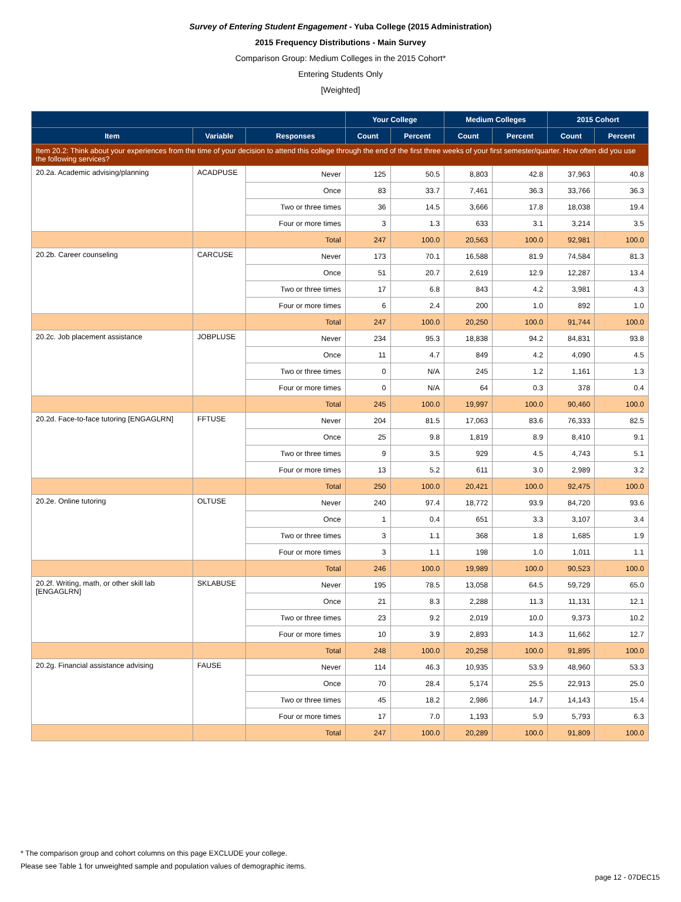Survey of Entering Student Engagement - Yuba College (2015 Administration)
2015 Frequency Distributions - Main Survey
Comparison Group: Medium Colleges in the 2015 Cohort*
Entering Students Only
[Weighted]
| | | | Your College | | Medium Colleges | | 2015 Cohort | |
| --- | --- | --- | --- | --- | --- | --- | --- | --- |
| Item | Variable | Responses | Count | Percent | Count | Percent | Count | Percent |
| Item 20.2: Think about your experiences from the time of your decision to attend this college through the end of the first three weeks of your first semester/quarter. How often did you use the following services? | | | | | | | | |
| 20.2a. Academic advising/planning | ACADPUSE | Never | 125 | 50.5 | 8,803 | 42.8 | 37,963 | 40.8 |
| | | Once | 83 | 33.7 | 7,461 | 36.3 | 33,766 | 36.3 |
| | | Two or three times | 36 | 14.5 | 3,666 | 17.8 | 18,038 | 19.4 |
| | | Four or more times | 3 | 1.3 | 633 | 3.1 | 3,214 | 3.5 |
| | | Total | 247 | 100.0 | 20,563 | 100.0 | 92,981 | 100.0 |
| 20.2b. Career counseling | CARCUSE | Never | 173 | 70.1 | 16,588 | 81.9 | 74,584 | 81.3 |
| | | Once | 51 | 20.7 | 2,619 | 12.9 | 12,287 | 13.4 |
| | | Two or three times | 17 | 6.8 | 843 | 4.2 | 3,981 | 4.3 |
| | | Four or more times | 6 | 2.4 | 200 | 1.0 | 892 | 1.0 |
| | | Total | 247 | 100.0 | 20,250 | 100.0 | 91,744 | 100.0 |
| 20.2c. Job placement assistance | JOBPLUSE | Never | 234 | 95.3 | 18,838 | 94.2 | 84,831 | 93.8 |
| | | Once | 11 | 4.7 | 849 | 4.2 | 4,090 | 4.5 |
| | | Two or three times | 0 | N/A | 245 | 1.2 | 1,161 | 1.3 |
| | | Four or more times | 0 | N/A | 64 | 0.3 | 378 | 0.4 |
| | | Total | 245 | 100.0 | 19,997 | 100.0 | 90,460 | 100.0 |
| 20.2d. Face-to-face tutoring [ENGAGLRN] | FFTUSE | Never | 204 | 81.5 | 17,063 | 83.6 | 76,333 | 82.5 |
| | | Once | 25 | 9.8 | 1,819 | 8.9 | 8,410 | 9.1 |
| | | Two or three times | 9 | 3.5 | 929 | 4.5 | 4,743 | 5.1 |
| | | Four or more times | 13 | 5.2 | 611 | 3.0 | 2,989 | 3.2 |
| | | Total | 250 | 100.0 | 20,421 | 100.0 | 92,475 | 100.0 |
| 20.2e. Online tutoring | OLTUSE | Never | 240 | 97.4 | 18,772 | 93.9 | 84,720 | 93.6 |
| | | Once | 1 | 0.4 | 651 | 3.3 | 3,107 | 3.4 |
| | | Two or three times | 3 | 1.1 | 368 | 1.8 | 1,685 | 1.9 |
| | | Four or more times | 3 | 1.1 | 198 | 1.0 | 1,011 | 1.1 |
| | | Total | 246 | 100.0 | 19,989 | 100.0 | 90,523 | 100.0 |
| 20.2f. Writing, math, or other skill lab [ENGAGLRN] | SKLABUSE | Never | 195 | 78.5 | 13,058 | 64.5 | 59,729 | 65.0 |
| | | Once | 21 | 8.3 | 2,288 | 11.3 | 11,131 | 12.1 |
| | | Two or three times | 23 | 9.2 | 2,019 | 10.0 | 9,373 | 10.2 |
| | | Four or more times | 10 | 3.9 | 2,893 | 14.3 | 11,662 | 12.7 |
| | | Total | 248 | 100.0 | 20,258 | 100.0 | 91,895 | 100.0 |
| 20.2g. Financial assistance advising | FAUSE | Never | 114 | 46.3 | 10,935 | 53.9 | 48,960 | 53.3 |
| | | Once | 70 | 28.4 | 5,174 | 25.5 | 22,913 | 25.0 |
| | | Two or three times | 45 | 18.2 | 2,986 | 14.7 | 14,143 | 15.4 |
| | | Four or more times | 17 | 7.0 | 1,193 | 5.9 | 5,793 | 6.3 |
| | | Total | 247 | 100.0 | 20,289 | 100.0 | 91,809 | 100.0 |
* The comparison group and cohort columns on this page EXCLUDE your college.
Please see Table 1 for unweighted sample and population values of demographic items.
page 12 - 07DEC15